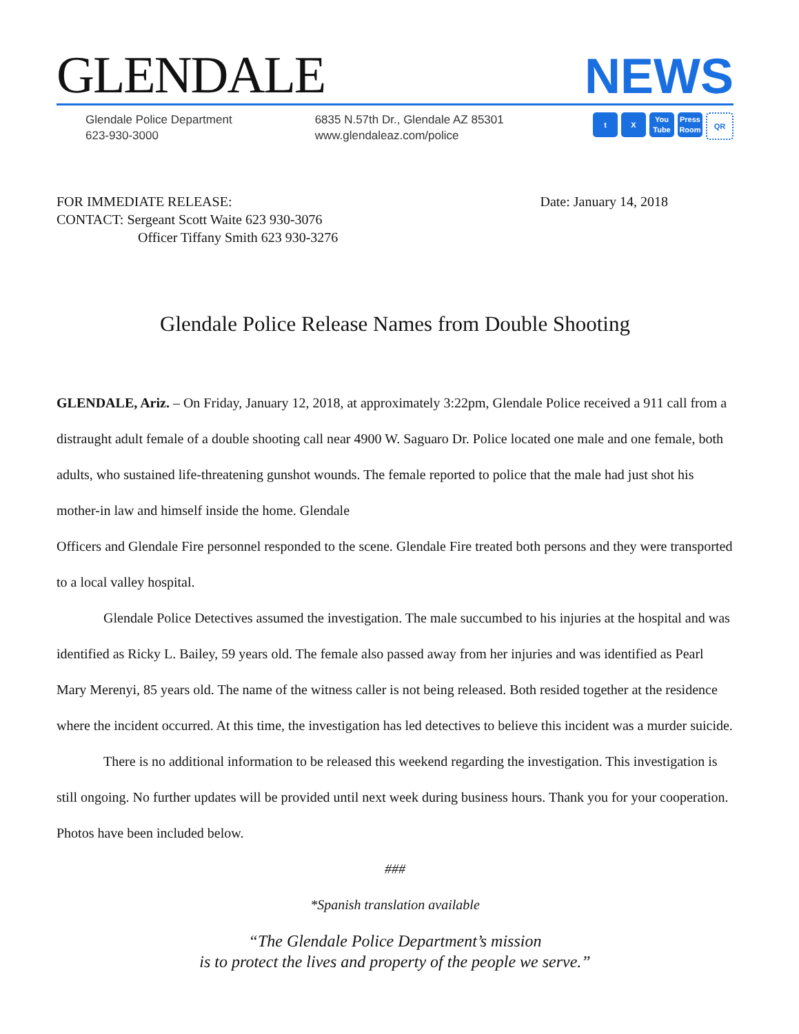GLENDALE
NEWS
Glendale Police Department
623-930-3000
6835 N.57th Dr., Glendale AZ 85301
www.glendaleaz.com/police
t X You Tube Press Room QR
FOR IMMEDIATE RELEASE:
CONTACT: Sergeant Scott Waite 623 930-3076
Officer Tiffany Smith 623 930-3276
Date: January 14, 2018
Glendale Police Release Names from Double Shooting
GLENDALE, Ariz. – On Friday, January 12, 2018, at approximately 3:22pm, Glendale Police received a 911 call from a distraught adult female of a double shooting call near 4900 W. Saguaro Dr. Police located one male and one female, both adults, who sustained life-threatening gunshot wounds. The female reported to police that the male had just shot his mother-in law and himself inside the home. Glendale
Officers and Glendale Fire personnel responded to the scene. Glendale Fire treated both persons and they were transported to a local valley hospital.
Glendale Police Detectives assumed the investigation. The male succumbed to his injuries at the hospital and was identified as Ricky L. Bailey, 59 years old. The female also passed away from her injuries and was identified as Pearl Mary Merenyi, 85 years old. The name of the witness caller is not being released. Both resided together at the residence where the incident occurred. At this time, the investigation has led detectives to believe this incident was a murder suicide.
There is no additional information to be released this weekend regarding the investigation. This investigation is still ongoing. No further updates will be provided until next week during business hours. Thank you for your cooperation. Photos have been included below.
###
*Spanish translation available
“The Glendale Police Department’s mission
is to protect the lives and property of the people we serve.”